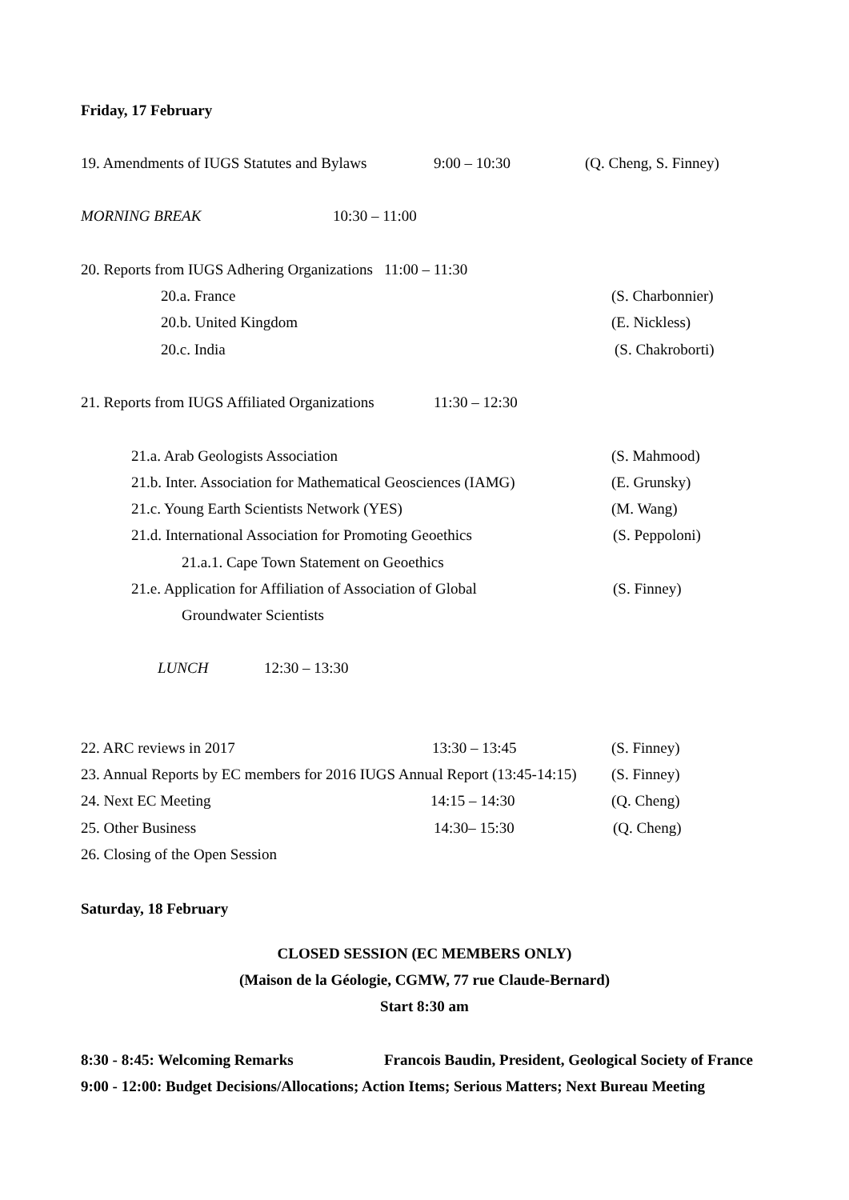Friday, 17 February
19. Amendments of IUGS Statutes and Bylaws 9:00 – 10:30 (Q. Cheng, S. Finney)
MORNING BREAK 10:30 – 11:00
20. Reports from IUGS Adhering Organizations 11:00 – 11:30
20.a. France (S. Charbonnier)
20.b. United Kingdom (E. Nickless)
20.c. India (S. Chakroborti)
21. Reports from IUGS Affiliated Organizations 11:30 – 12:30
21.a. Arab Geologists Association (S. Mahmood)
21.b. Inter. Association for Mathematical Geosciences (IAMG) (E. Grunsky)
21.c. Young Earth Scientists Network (YES) (M. Wang)
21.d. International Association for Promoting Geoethics (S. Peppoloni)
21.a.1. Cape Town Statement on Geoethics
21.e. Application for Affiliation of Association of Global (S. Finney)
Groundwater Scientists
LUNCH 12:30 – 13:30
22. ARC reviews in 2017 13:30 – 13:45 (S. Finney)
23. Annual Reports by EC members for 2016 IUGS Annual Report (13:45-14:15) (S. Finney)
24. Next EC Meeting 14:15 – 14:30 (Q. Cheng)
25. Other Business 14:30– 15:30 (Q. Cheng)
26. Closing of the Open Session
Saturday, 18 February
CLOSED SESSION (EC MEMBERS ONLY)
(Maison de la Géologie, CGMW, 77 rue Claude-Bernard)
Start 8:30 am
8:30 - 8:45: Welcoming Remarks Francois Baudin, President, Geological Society of France
9:00 - 12:00: Budget Decisions/Allocations; Action Items; Serious Matters; Next Bureau Meeting